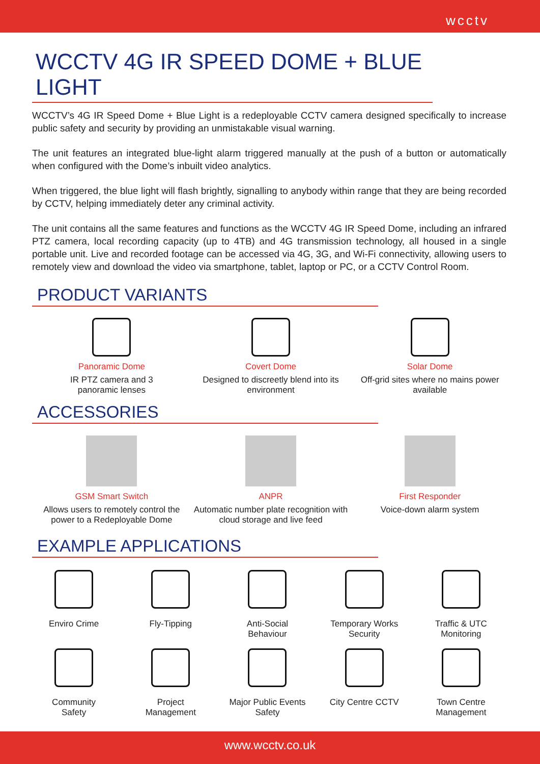wcctv
WCCTV 4G IR SPEED DOME + BLUE LIGHT
WCCTV’s 4G IR Speed Dome + Blue Light is a redeployable CCTV camera designed specifically to increase public safety and security by providing an unmistakable visual warning.
The unit features an integrated blue-light alarm triggered manually at the push of a button or automatically when configured with the Dome’s inbuilt video analytics.
When triggered, the blue light will flash brightly, signalling to anybody within range that they are being recorded by CCTV, helping immediately deter any criminal activity.
The unit contains all the same features and functions as the WCCTV 4G IR Speed Dome, including an infrared PTZ camera, local recording capacity (up to 4TB) and 4G transmission technology, all housed in a single portable unit. Live and recorded footage can be accessed via 4G, 3G, and Wi-Fi connectivity, allowing users to remotely view and download the video via smartphone, tablet, laptop or PC, or a CCTV Control Room.
PRODUCT VARIANTS
Panoramic Dome
IR PTZ camera and 3
panoramic lenses
Covert Dome
Designed to discreetly blend into its environment
Solar Dome
Off-grid sites where no mains power available
ACCESSORIES
GSM Smart Switch
Allows users to remotely control the power to a Redeployable Dome
ANPR
Automatic number plate recognition with cloud storage and live feed
First Responder
Voice-down alarm system
EXAMPLE APPLICATIONS
Enviro Crime
Fly-Tipping
Anti-Social
Behaviour
Temporary Works
Security
Traffic & UTC
Monitoring
Community
Safety
Project
Management
Major Public Events
Safety
City Centre CCTV
Town Centre
Management
www.wcctv.co.uk